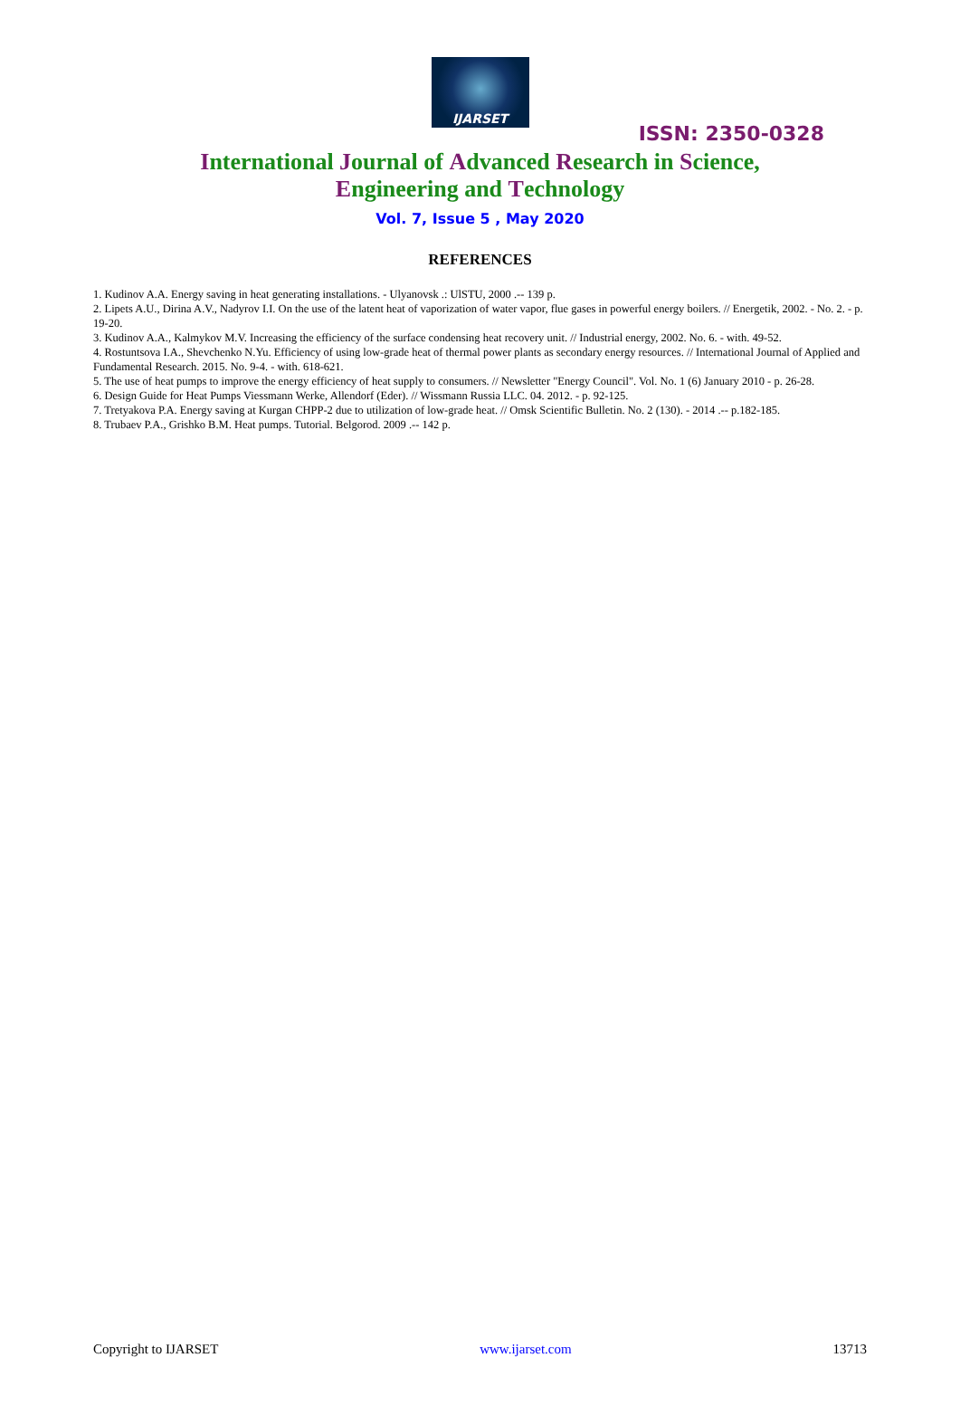IJARSET
ISSN: 2350-0328
International Journal of Advanced Research in Science,
Engineering and Technology
Vol. 7, Issue 5 , May 2020
REFERENCES
1. Kudinov A.A. Energy saving in heat generating installations. - Ulyanovsk .: UlSTU, 2000 .-- 139 p.
2. Lipets A.U., Dirina A.V., Nadyrov I.I. On the use of the latent heat of vaporization of water vapor, flue gases in powerful energy boilers. // Energetik, 2002. - No. 2. - p. 19-20.
3. Kudinov A.A., Kalmykov M.V. Increasing the efficiency of the surface condensing heat recovery unit. // Industrial energy, 2002. No. 6. - with. 49-52.
4. Rostuntsova I.A., Shevchenko N.Yu. Efficiency of using low-grade heat of thermal power plants as secondary energy resources. // International Journal of Applied and Fundamental Research. 2015. No. 9-4. - with. 618-621.
5. The use of heat pumps to improve the energy efficiency of heat supply to consumers. // Newsletter "Energy Council". Vol. No. 1 (6) January 2010 - p. 26-28.
6. Design Guide for Heat Pumps Viessmann Werke, Allendorf (Eder). // Wissmann Russia LLC. 04. 2012. - p. 92-125.
7. Tretyakova P.A. Energy saving at Kurgan CHPP-2 due to utilization of low-grade heat. // Omsk Scientific Bulletin. No. 2 (130). - 2014 .-- p.182-185.
8. Trubaev P.A., Grishko B.M. Heat pumps. Tutorial. Belgorod. 2009 .-- 142 p.
Copyright to IJARSET www.ijarset.com 13713